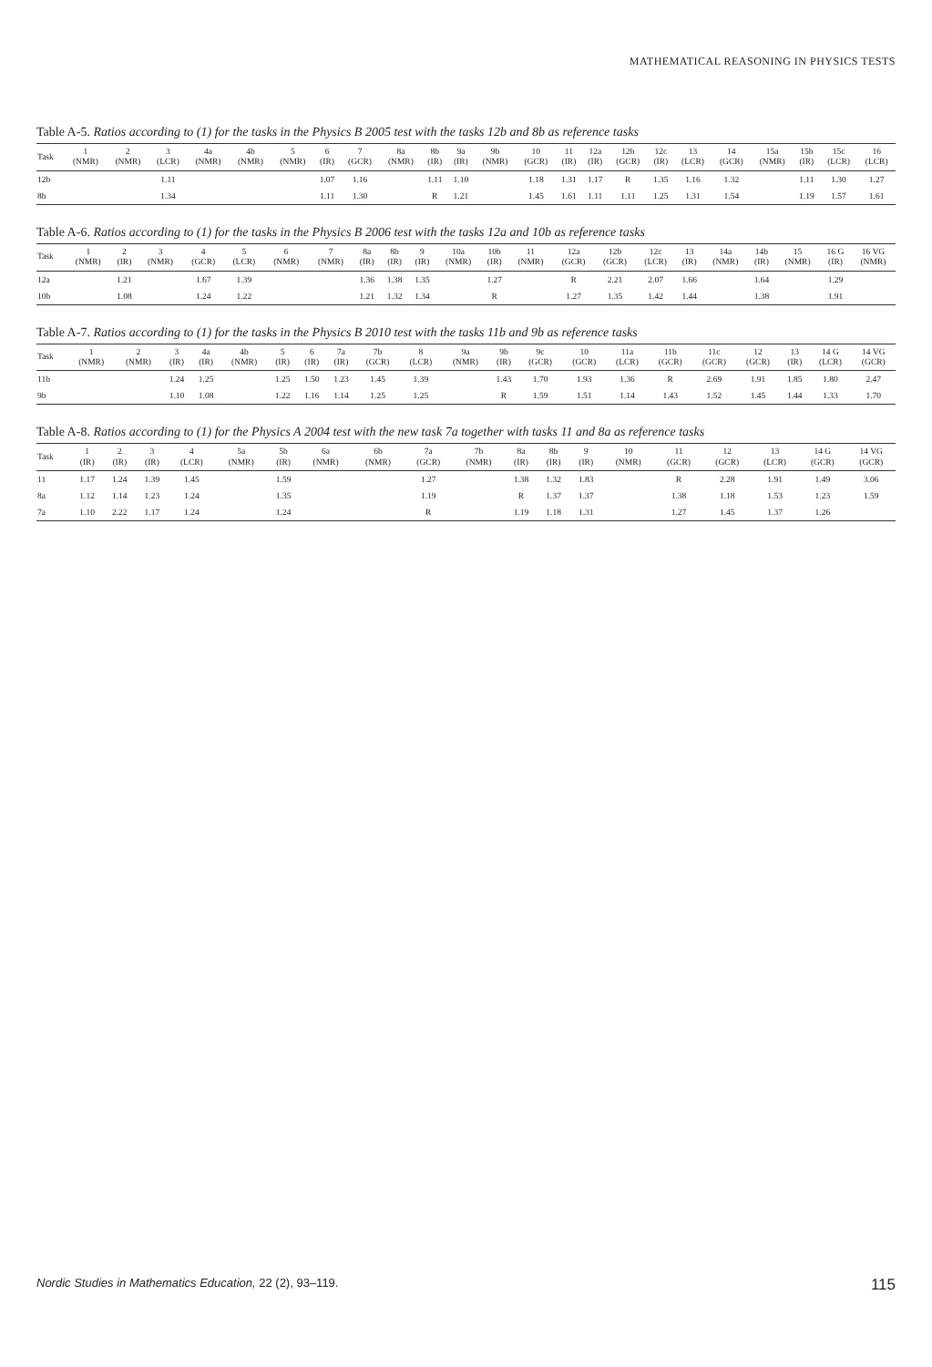MATHEMATICAL REASONING IN PHYSICS TESTS
Table A-5. Ratios according to (1) for the tasks in the Physics B 2005 test with the tasks 12b and 8b as reference tasks
| Task | 1 (NMR) | 2 (NMR) | 3 (LCR) | 4a (NMR) | 4b (NMR) | 5 (NMR) | 6 (IR) | 7 (GCR) | 8a (NMR) | 8b (IR) | 9a (IR) | 9b (NMR) | 10 (GCR) | 11 (IR) | 12a (IR) | 12b (GCR) | 12c (IR) | 13 (LCR) | 14 (GCR) | 15a (NMR) | 15b (IR) | 15c (LCR) | 16 (LCR) |
| --- | --- | --- | --- | --- | --- | --- | --- | --- | --- | --- | --- | --- | --- | --- | --- | --- | --- | --- | --- | --- | --- | --- | --- |
| 12b | | | 1.11 | | | | 1.07 | 1.16 | | 1.11 | 1.10 | | 1.18 | 1.31 | 1.17 | R | 1.35 | 1.16 | 1.32 | | 1.11 | 1.30 | 1.27 |
| 8b | | | 1.34 | | | | 1.11 | 1.30 | | R | 1.21 | | 1.45 | 1.61 | 1.11 | 1.11 | 1.25 | 1.31 | 1.54 | | 1.19 | 1.57 | 1.61 |
Table A-6. Ratios according to (1) for the tasks in the Physics B 2006 test with the tasks 12a and 10b as reference tasks
| Task | 1 (NMR) | 2 (IR) | 3 (NMR) | 4 (GCR) | 5 (LCR) | 6 (NMR) | 7 (NMR) | 8a (IR) | 8b (IR) | 9 (IR) | 10a (NMR) | 10b (IR) | 11 (NMR) | 12a (GCR) | 12b (GCR) | 12c (LCR) | 13 (IR) | 14a (NMR) | 14b (IR) | 15 (NMR) | 16 G (IR) | 16 VG (NMR) |
| --- | --- | --- | --- | --- | --- | --- | --- | --- | --- | --- | --- | --- | --- | --- | --- | --- | --- | --- | --- | --- | --- | --- |
| 12a | | 1.21 | | 1.67 | 1.39 | | | 1.36 | 1.38 | 1.35 | | 1.27 | | R | 2.21 | 2.07 | 1.66 | | 1.64 | | 1.29 | |
| 10b | | 1.08 | | 1.24 | 1.22 | | | 1.21 | 1.32 | 1.34 | | R | | 1.27 | 1.35 | 1.42 | 1.44 | | 1.38 | | 1.91 | |
Table A-7. Ratios according to (1) for the tasks in the Physics B 2010 test with the tasks 11b and 9b as reference tasks
| Task | 1 (NMR) | 2 (NMR) | 3 (IR) | 4a (IR) | 4b (NMR) | 5 (IR) | 6 (IR) | 7a (IR) | 7b (GCR) | 8 (LCR) | 9a (NMR) | 9b (IR) | 9c (GCR) | 10 (GCR) | 11a (LCR) | 11b (GCR) | 11c (GCR) | 12 (GCR) | 13 (IR) | 14 G (LCR) | 14 VG (GCR) |
| --- | --- | --- | --- | --- | --- | --- | --- | --- | --- | --- | --- | --- | --- | --- | --- | --- | --- | --- | --- | --- | --- |
| 11b | | | 1.24 | 1.25 | | 1.25 | 1.50 | 1.23 | 1.45 | 1.39 | | 1.43 | 1.70 | 1.93 | 1.36 | R | 2.69 | 1.91 | 1.85 | 1.80 | 2.47 |
| 9b | | | 1.10 | 1.08 | | 1.22 | 1.16 | 1.14 | 1.25 | 1.25 | | R | 1.59 | 1.51 | 1.14 | 1.43 | 1.52 | 1.45 | 1.44 | 1.33 | 1.70 |
Table A-8. Ratios according to (1) for the Physics A 2004 test with the new task 7a together with tasks 11 and 8a as reference tasks
| Task | 1 (IR) | 2 (IR) | 3 (IR) | 4 (LCR) | 5a (NMR) | 5b (IR) | 6a (NMR) | 6b (NMR) | 7a (GCR) | 7b (NMR) | 8a (IR) | 8b (IR) | 9 (IR) | 10 (NMR) | 11 (GCR) | 12 (GCR) | 13 (LCR) | 14 G (GCR) | 14 VG (GCR) |
| --- | --- | --- | --- | --- | --- | --- | --- | --- | --- | --- | --- | --- | --- | --- | --- | --- | --- | --- | --- |
| 11 | 1.17 | 1.24 | 1.39 | 1.45 | | 1.59 | | | 1.27 | | 1.38 | 1.32 | 1.83 | | R | 2.28 | 1.91 | 1.49 | 3.06 |
| 8a | 1.12 | 1.14 | 1.23 | 1.24 | | 1.35 | | | 1.19 | | R | 1.37 | 1.37 | | 1.38 | 1.18 | 1.53 | 1.23 | 1.59 |
| 7a | 1.10 | 2.22 | 1.17 | 1.24 | | 1.24 | | | R | | 1.19 | 1.18 | 1.31 | | 1.27 | 1.45 | 1.37 | 1.26 | |
Nordic Studies in Mathematics Education, 22 (2), 93–119. 115